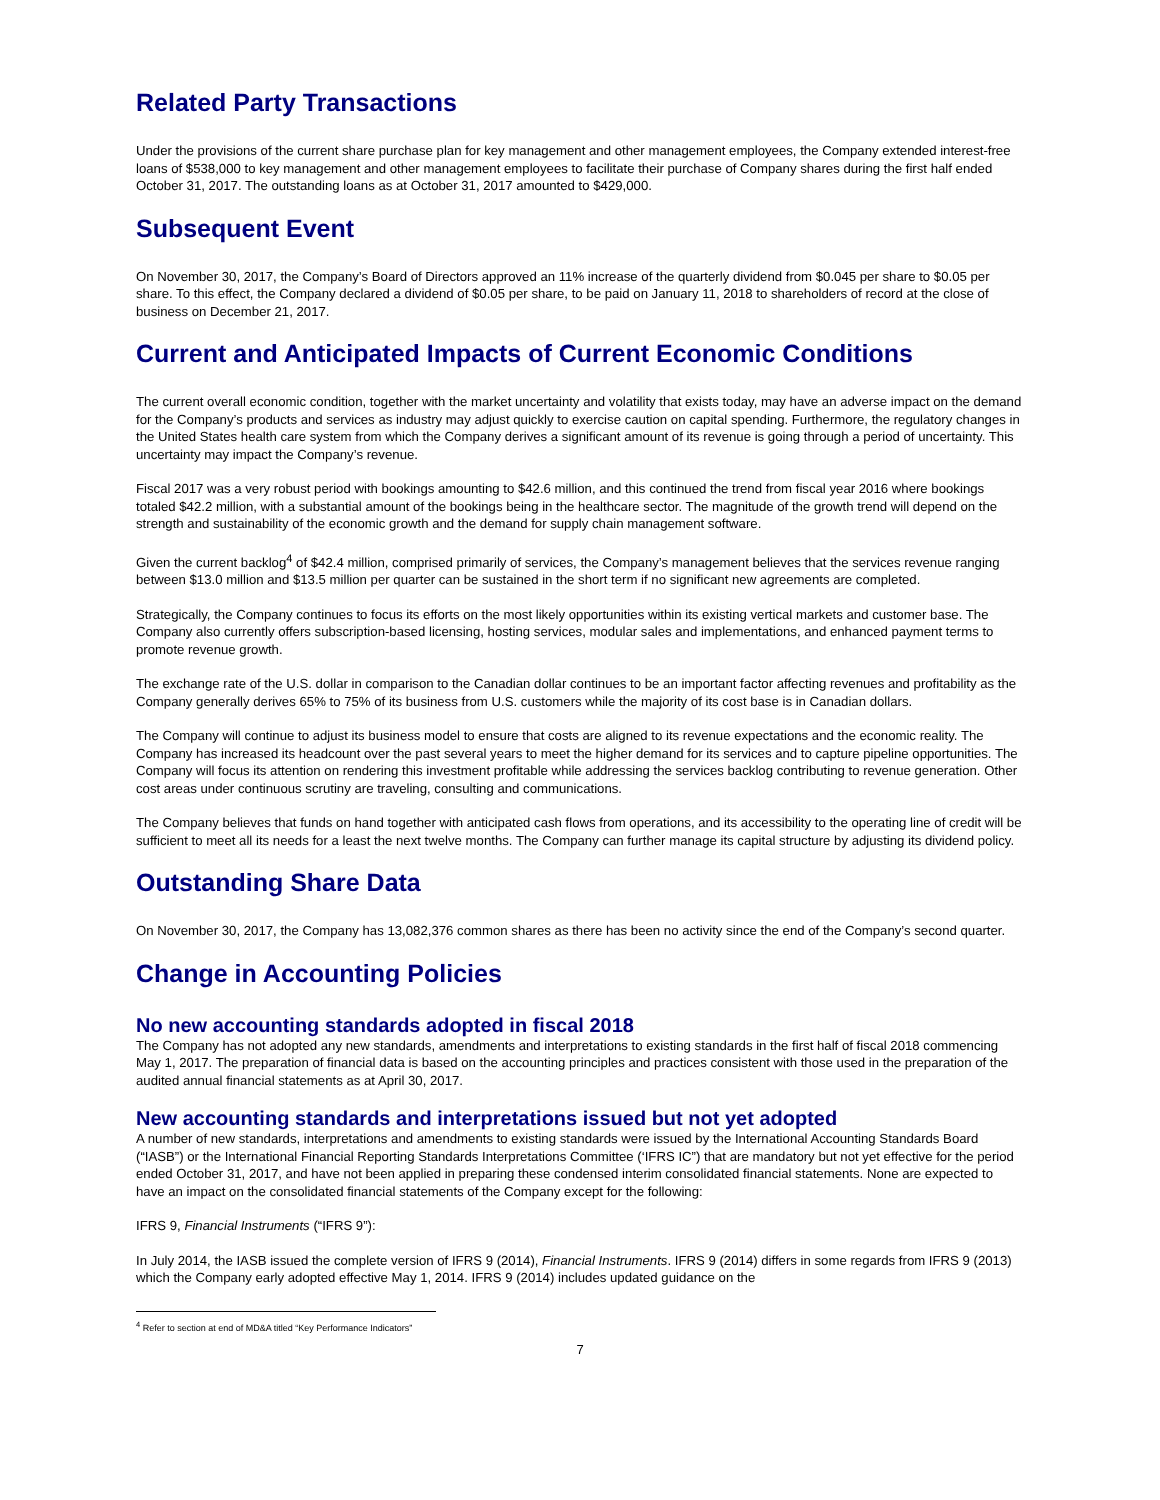Related Party Transactions
Under the provisions of the current share purchase plan for key management and other management employees, the Company extended interest-free loans of $538,000 to key management and other management employees to facilitate their purchase of Company shares during the first half ended October 31, 2017. The outstanding loans as at October 31, 2017 amounted to $429,000.
Subsequent Event
On November 30, 2017, the Company’s Board of Directors approved an 11% increase of the quarterly dividend from $0.045 per share to $0.05 per share. To this effect, the Company declared a dividend of $0.05 per share, to be paid on January 11, 2018 to shareholders of record at the close of business on December 21, 2017.
Current and Anticipated Impacts of Current Economic Conditions
The current overall economic condition, together with the market uncertainty and volatility that exists today, may have an adverse impact on the demand for the Company’s products and services as industry may adjust quickly to exercise caution on capital spending. Furthermore, the regulatory changes in the United States health care system from which the Company derives a significant amount of its revenue is going through a period of uncertainty. This uncertainty may impact the Company’s revenue.
Fiscal 2017 was a very robust period with bookings amounting to $42.6 million, and this continued the trend from fiscal year 2016 where bookings totaled $42.2 million, with a substantial amount of the bookings being in the healthcare sector. The magnitude of the growth trend will depend on the strength and sustainability of the economic growth and the demand for supply chain management software.
Given the current backlog<sup>4</sup> of $42.4 million, comprised primarily of services, the Company’s management believes that the services revenue ranging between $13.0 million and $13.5 million per quarter can be sustained in the short term if no significant new agreements are completed.
Strategically, the Company continues to focus its efforts on the most likely opportunities within its existing vertical markets and customer base. The Company also currently offers subscription-based licensing, hosting services, modular sales and implementations, and enhanced payment terms to promote revenue growth.
The exchange rate of the U.S. dollar in comparison to the Canadian dollar continues to be an important factor affecting revenues and profitability as the Company generally derives 65% to 75% of its business from U.S. customers while the majority of its cost base is in Canadian dollars.
The Company will continue to adjust its business model to ensure that costs are aligned to its revenue expectations and the economic reality. The Company has increased its headcount over the past several years to meet the higher demand for its services and to capture pipeline opportunities. The Company will focus its attention on rendering this investment profitable while addressing the services backlog contributing to revenue generation. Other cost areas under continuous scrutiny are traveling, consulting and communications.
The Company believes that funds on hand together with anticipated cash flows from operations, and its accessibility to the operating line of credit will be sufficient to meet all its needs for a least the next twelve months. The Company can further manage its capital structure by adjusting its dividend policy.
Outstanding Share Data
On November 30, 2017, the Company has 13,082,376 common shares as there has been no activity since the end of the Company’s second quarter.
Change in Accounting Policies
No new accounting standards adopted in fiscal 2018
The Company has not adopted any new standards, amendments and interpretations to existing standards in the first half of fiscal 2018 commencing May 1, 2017. The preparation of financial data is based on the accounting principles and practices consistent with those used in the preparation of the audited annual financial statements as at April 30, 2017.
New accounting standards and interpretations issued but not yet adopted
A number of new standards, interpretations and amendments to existing standards were issued by the International Accounting Standards Board (“IASB”) or the International Financial Reporting Standards Interpretations Committee (‘IFRS IC”) that are mandatory but not yet effective for the period ended October 31, 2017, and have not been applied in preparing these condensed interim consolidated financial statements. None are expected to have an impact on the consolidated financial statements of the Company except for the following:
IFRS 9, Financial Instruments (“IFRS 9”):
In July 2014, the IASB issued the complete version of IFRS 9 (2014), Financial Instruments. IFRS 9 (2014) differs in some regards from IFRS 9 (2013) which the Company early adopted effective May 1, 2014. IFRS 9 (2014) includes updated guidance on the
<sup>4</sup> Refer to section at end of MD&A titled “Key Performance Indicators”
7